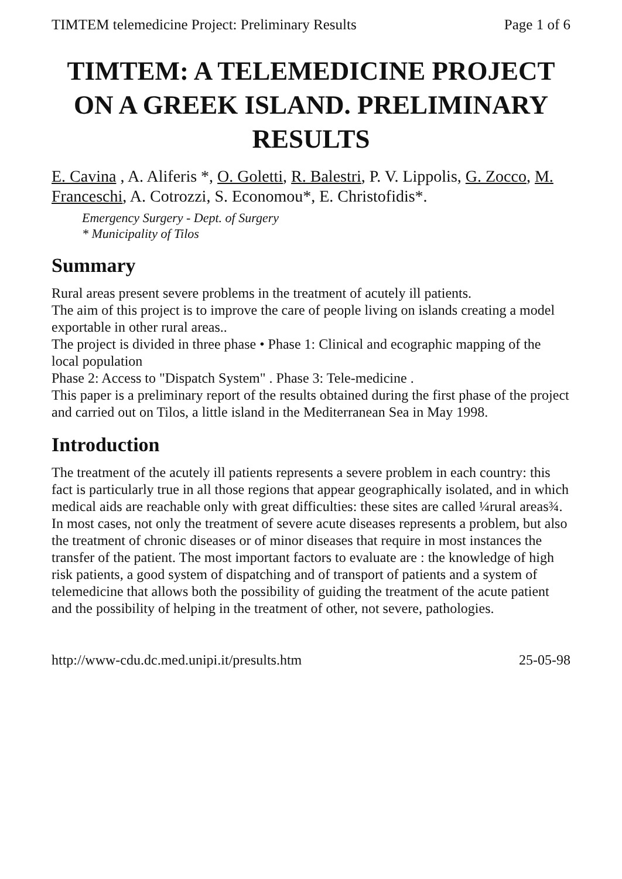TIMTEM telemedicine Project: Preliminary Results Page 1 of 6
TIMTEM: A TELEMEDICINE PROJECT ON A GREEK ISLAND. PRELIMINARY RESULTS
E. Cavina , A. Aliferis *, O. Goletti, R. Balestri, P. V. Lippolis, G. Zocco, M. Franceschi, A. Cotrozzi, S. Economou*, E. Christofidis*.
Emergency Surgery - Dept. of Surgery
* Municipality of Tilos
Summary
Rural areas present severe problems in the treatment of acutely ill patients.
The aim of this project is to improve the care of people living on islands creating a model exportable in other rural areas..
The project is divided in three phase • Phase 1: Clinical and ecographic mapping of the local population
Phase 2: Access to "Dispatch System" . Phase 3: Tele-medicine .
This paper is a preliminary report of the results obtained during the first phase of the project and carried out on Tilos, a little island in the Mediterranean Sea in May 1998.
Introduction
The treatment of the acutely ill patients represents a severe problem in each country: this fact is particularly true in all those regions that appear geographically isolated, and in which medical aids are reachable only with great difficulties: these sites are called ¼rural areas¾. In most cases, not only the treatment of severe acute diseases represents a problem, but also the treatment of chronic diseases or of minor diseases that require in most instances the transfer of the patient. The most important factors to evaluate are : the knowledge of high risk patients, a good system of dispatching and of transport of patients and a system of telemedicine that allows both the possibility of guiding the treatment of the acute patient and the possibility of helping in the treatment of other, not severe, pathologies.
http://www-cdu.dc.med.unipi.it/presults.htm 25-05-98